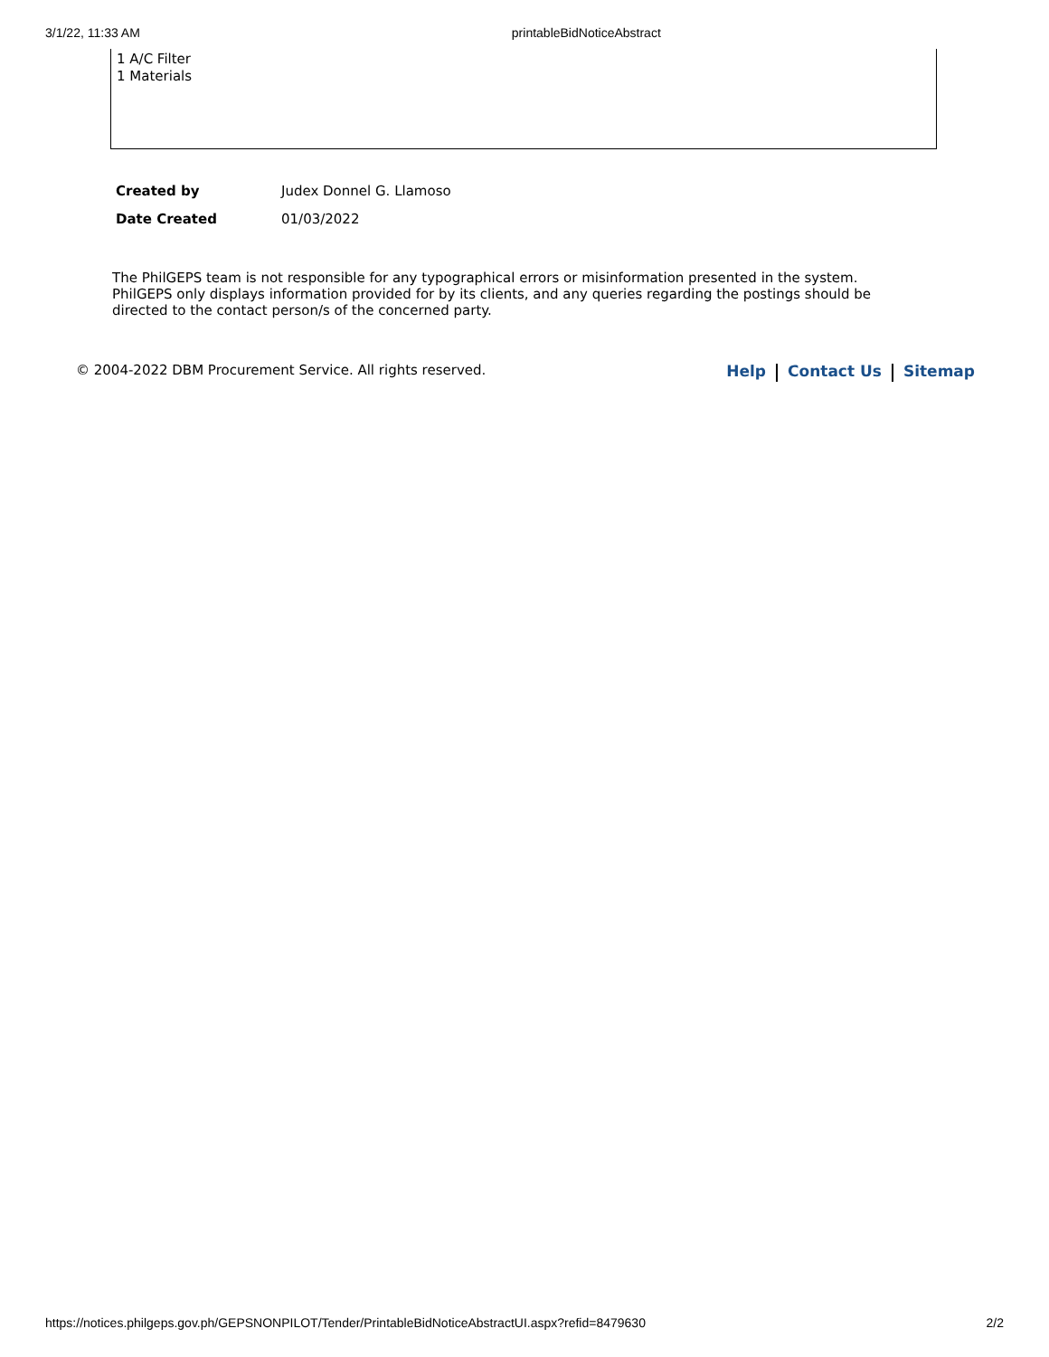3/1/22, 11:33 AM printableBidNoticeAbstract
1 A/C Filter
1 Materials
| Created by | Judex Donnel G. Llamoso |
| Date Created | 01/03/2022 |
The PhilGEPS team is not responsible for any typographical errors or misinformation presented in the system. PhilGEPS only displays information provided for by its clients, and any queries regarding the postings should be directed to the contact person/s of the concerned party.
© 2004-2022 DBM Procurement Service. All rights reserved. Help Contact Us Sitemap
https://notices.philgeps.gov.ph/GEPSNONPILOT/Tender/PrintableBidNoticeAbstractUI.aspx?refid=8479630 2/2